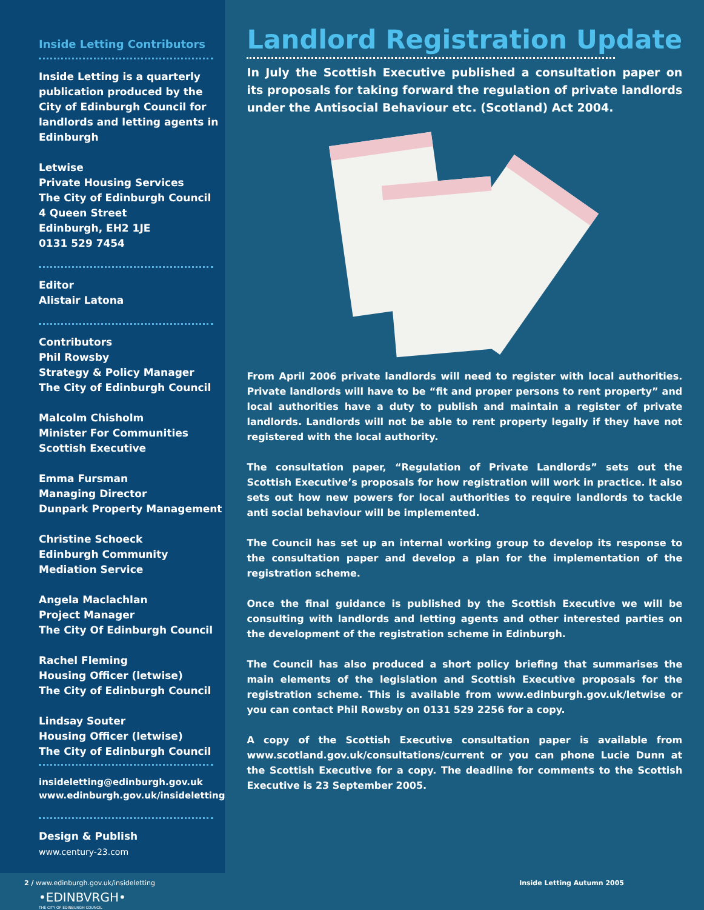Inside Letting Contributors
Inside Letting is a quarterly publication produced by the City of Edinburgh Council for landlords and letting agents in Edinburgh
Letwise
Private Housing Services
The City of Edinburgh Council
4 Queen Street
Edinburgh, EH2 1JE
0131 529 7454
Editor
Alistair Latona
Contributors
Phil Rowsby
Strategy & Policy Manager
The City of Edinburgh Council
Malcolm Chisholm
Minister For Communities
Scottish Executive
Emma Fursman
Managing Director
Dunpark Property Management
Christine Schoeck
Edinburgh Community
Mediation Service
Angela Maclachlan
Project Manager
The City Of Edinburgh Council
Rachel Fleming
Housing Officer (letwise)
The City of Edinburgh Council
Lindsay Souter
Housing Officer (letwise)
The City of Edinburgh Council
insideletting@edinburgh.gov.uk
www.edinburgh.gov.uk/insideletting
Design & Publish
www.century-23.com
•EDINBVRGH•
THE CITY OF EDINBURGH COUNCIL
Landlord Registration Update
In July the Scottish Executive published a consultation paper on its proposals for taking forward the regulation of private landlords under the Antisocial Behaviour etc. (Scotland) Act 2004.
From April 2006 private landlords will need to register with local authorities. Private landlords will have to be “fit and proper persons to rent property” and local authorities have a duty to publish and maintain a register of private landlords. Landlords will not be able to rent property legally if they have not registered with the local authority.
The consultation paper, “Regulation of Private Landlords” sets out the Scottish Executive’s proposals for how registration will work in practice. It also sets out how new powers for local authorities to require landlords to tackle anti social behaviour will be implemented.
The Council has set up an internal working group to develop its response to the consultation paper and develop a plan for the implementation of the registration scheme.
Once the final guidance is published by the Scottish Executive we will be consulting with landlords and letting agents and other interested parties on the development of the registration scheme in Edinburgh.
The Council has also produced a short policy briefing that summarises the main elements of the legislation and Scottish Executive proposals for the registration scheme. This is available from www.edinburgh.gov.uk/letwise or you can contact Phil Rowsby on 0131 529 2256 for a copy.
A copy of the Scottish Executive consultation paper is available from www.scotland.gov.uk/consultations/current or you can phone Lucie Dunn at the Scottish Executive for a copy. The deadline for comments to the Scottish Executive is 23 September 2005.
2 / www.edinburgh.gov.uk/insideletting Inside Letting Autumn 2005